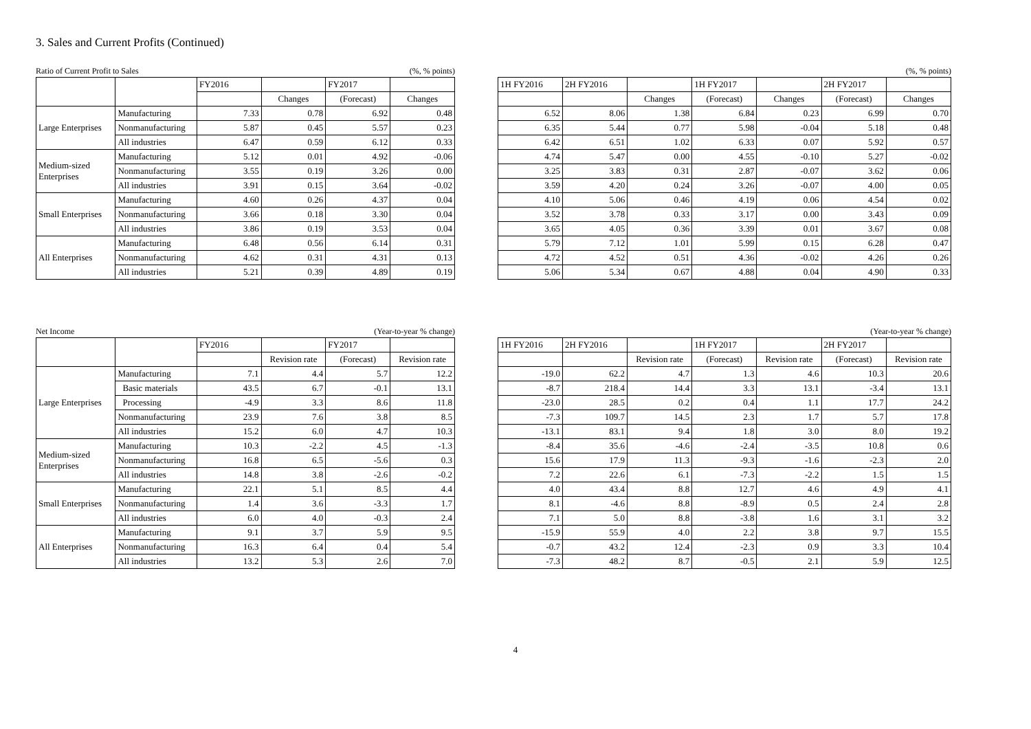3. Sales and Current Profits (Continued)
Ratio of Current Profit to Sales (%, % points)
| | | FY2016 | | FY2017 | |
| --- | --- | --- | --- | --- | --- |
| | | | Changes | (Forecast) | Changes |
| Large Enterprises | Manufacturing | 7.33 | 0.78 | 6.92 | 0.48 |
| | Nonmanufacturing | 5.87 | 0.45 | 5.57 | 0.23 |
| | All industries | 6.47 | 0.59 | 6.12 | 0.33 |
| Medium-sized Enterprises | Manufacturing | 5.12 | 0.01 | 4.92 | -0.06 |
| | Nonmanufacturing | 3.55 | 0.19 | 3.26 | 0.00 |
| | All industries | 3.91 | 0.15 | 3.64 | -0.02 |
| Small Enterprises | Manufacturing | 4.60 | 0.26 | 4.37 | 0.04 |
| | Nonmanufacturing | 3.66 | 0.18 | 3.30 | 0.04 |
| | All industries | 3.86 | 0.19 | 3.53 | 0.04 |
| All Enterprises | Manufacturing | 6.48 | 0.56 | 6.14 | 0.31 |
| | Nonmanufacturing | 4.62 | 0.31 | 4.31 | 0.13 |
| | All industries | 5.21 | 0.39 | 4.89 | 0.19 |
(%, % points)
| 1H FY2016 | 2H FY2016 | | 1H FY2017 | | 2H FY2017 | |
| --- | --- | --- | --- | --- | --- | --- |
| | | Changes | (Forecast) | Changes | (Forecast) | Changes |
| 6.52 | 8.06 | 1.38 | 6.84 | 0.23 | 6.99 | 0.70 |
| 6.35 | 5.44 | 0.77 | 5.98 | -0.04 | 5.18 | 0.48 |
| 6.42 | 6.51 | 1.02 | 6.33 | 0.07 | 5.92 | 0.57 |
| 4.74 | 5.47 | 0.00 | 4.55 | -0.10 | 5.27 | -0.02 |
| 3.25 | 3.83 | 0.31 | 2.87 | -0.07 | 3.62 | 0.06 |
| 3.59 | 4.20 | 0.24 | 3.26 | -0.07 | 4.00 | 0.05 |
| 4.10 | 5.06 | 0.46 | 4.19 | 0.06 | 4.54 | 0.02 |
| 3.52 | 3.78 | 0.33 | 3.17 | 0.00 | 3.43 | 0.09 |
| 3.65 | 4.05 | 0.36 | 3.39 | 0.01 | 3.67 | 0.08 |
| 5.79 | 7.12 | 1.01 | 5.99 | 0.15 | 6.28 | 0.47 |
| 4.72 | 4.52 | 0.51 | 4.36 | -0.02 | 4.26 | 0.26 |
| 5.06 | 5.34 | 0.67 | 4.88 | 0.04 | 4.90 | 0.33 |
Net Income (Year-to-year % change)
| | | FY2016 | | FY2017 | |
| --- | --- | --- | --- | --- | --- |
| | | | Revision rate | (Forecast) | Revision rate |
| Large Enterprises | Manufacturing | 7.1 | 4.4 | 5.7 | 12.2 |
| | Basic materials | 43.5 | 6.7 | -0.1 | 13.1 |
| | Processing | -4.9 | 3.3 | 8.6 | 11.8 |
| | Nonmanufacturing | 23.9 | 7.6 | 3.8 | 8.5 |
| | All industries | 15.2 | 6.0 | 4.7 | 10.3 |
| Medium-sized Enterprises | Manufacturing | 10.3 | -2.2 | 4.5 | -1.3 |
| | Nonmanufacturing | 16.8 | 6.5 | -5.6 | 0.3 |
| | All industries | 14.8 | 3.8 | -2.6 | -0.2 |
| Small Enterprises | Manufacturing | 22.1 | 5.1 | 8.5 | 4.4 |
| | Nonmanufacturing | 1.4 | 3.6 | -3.3 | 1.7 |
| | All industries | 6.0 | 4.0 | -0.3 | 2.4 |
| All Enterprises | Manufacturing | 9.1 | 3.7 | 5.9 | 9.5 |
| | Nonmanufacturing | 16.3 | 6.4 | 0.4 | 5.4 |
| | All industries | 13.2 | 5.3 | 2.6 | 7.0 |
(Year-to-year % change)
| 1H FY2016 | 2H FY2016 | | 1H FY2017 | | 2H FY2017 | |
| --- | --- | --- | --- | --- | --- | --- |
| | | Revision rate | (Forecast) | Revision rate | (Forecast) | Revision rate |
| -19.0 | 62.2 | 4.7 | 1.3 | 4.6 | 10.3 | 20.6 |
| -8.7 | 218.4 | 14.4 | 3.3 | 13.1 | -3.4 | 13.1 |
| -23.0 | 28.5 | 0.2 | 0.4 | 1.1 | 17.7 | 24.2 |
| -7.3 | 109.7 | 14.5 | 2.3 | 1.7 | 5.7 | 17.8 |
| -13.1 | 83.1 | 9.4 | 1.8 | 3.0 | 8.0 | 19.2 |
| -8.4 | 35.6 | -4.6 | -2.4 | -3.5 | 10.8 | 0.6 |
| 15.6 | 17.9 | 11.3 | -9.3 | -1.6 | -2.3 | 2.0 |
| 7.2 | 22.6 | 6.1 | -7.3 | -2.2 | 1.5 | 1.5 |
| 4.0 | 43.4 | 8.8 | 12.7 | 4.6 | 4.9 | 4.1 |
| 8.1 | -4.6 | 8.8 | -8.9 | 0.5 | 2.4 | 2.8 |
| 7.1 | 5.0 | 8.8 | -3.8 | 1.6 | 3.1 | 3.2 |
| -15.9 | 55.9 | 4.0 | 2.2 | 3.8 | 9.7 | 15.5 |
| -0.7 | 43.2 | 12.4 | -2.3 | 0.9 | 3.3 | 10.4 |
| -7.3 | 48.2 | 8.7 | -0.5 | 2.1 | 5.9 | 12.5 |
4